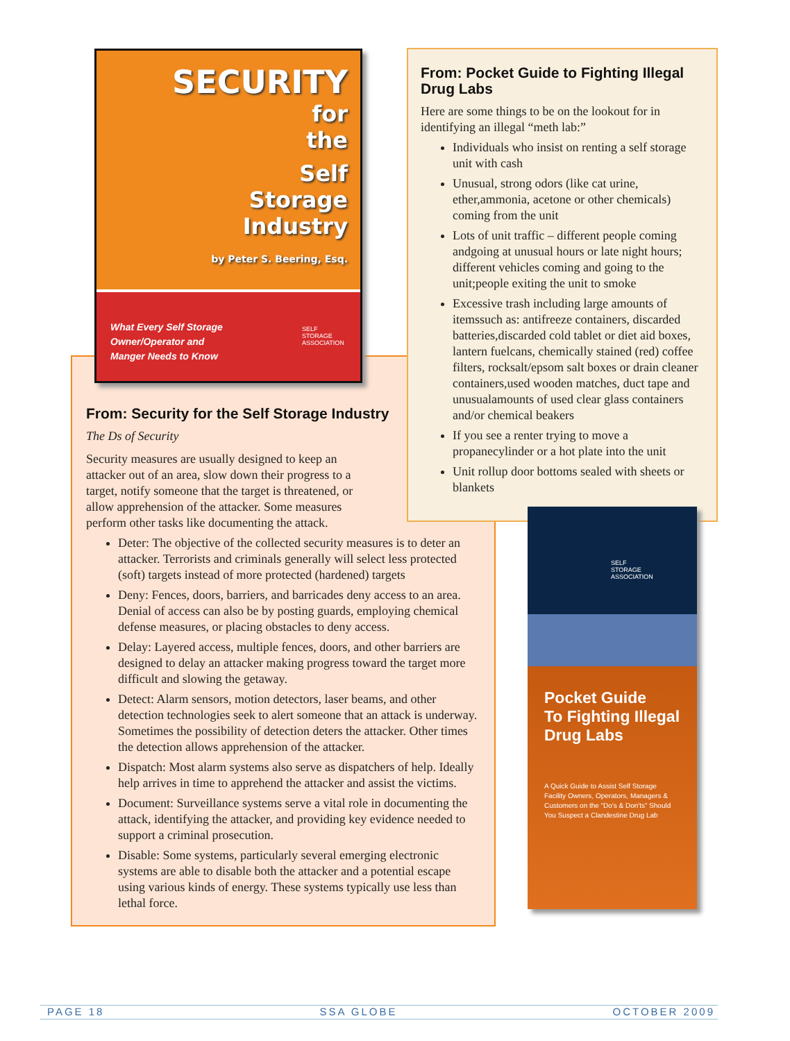SECURITY
for
the
Self
Storage
Industry
by Peter S. Beering, Esq.
What Every Self Storage
Owner/Operator and
Manger Needs to Know
SELF
STORAGE
ASSOCIATION
From: Security for the Self Storage Industry
The Ds of Security
Security measures are usually designed to keep an attacker out of an area, slow down their progress to a target, notify someone that the target is threatened, or allow apprehension of the attacker. Some measures perform other tasks like documenting the attack.
Deter: The objective of the collected security measures is to deter an attacker. Terrorists and criminals generally will select less protected (soft) targets instead of more protected (hardened) targets
Deny: Fences, doors, barriers, and barricades deny access to an area. Denial of access can also be by posting guards, employing chemical defense measures, or placing obstacles to deny access.
Delay: Layered access, multiple fences, doors, and other barriers are designed to delay an attacker making progress toward the target more difficult and slowing the getaway.
Detect: Alarm sensors, motion detectors, laser beams, and other detection technologies seek to alert someone that an attack is underway. Sometimes the possibility of detection deters the attacker. Other times the detection allows apprehension of the attacker.
Dispatch: Most alarm systems also serve as dispatchers of help. Ideally help arrives in time to apprehend the attacker and assist the victims.
Document: Surveillance systems serve a vital role in documenting the attack, identifying the attacker, and providing key evidence needed to support a criminal prosecution.
Disable: Some systems, particularly several emerging electronic systems are able to disable both the attacker and a potential escape using various kinds of energy. These systems typically use less than lethal force.
From: Pocket Guide to Fighting Illegal Drug Labs
Here are some things to be on the lookout for in identifying an illegal “meth lab:”
Individuals who insist on renting a self storage unit with cash
Unusual, strong odors (like cat urine, ether,ammonia, acetone or other chemicals) coming from the unit
Lots of unit traffic – different people coming andgoing at unusual hours or late night hours; different vehicles coming and going to the unit;people exiting the unit to smoke
Excessive trash including large amounts of itemssuch as: antifreeze containers, discarded batteries,discarded cold tablet or diet aid boxes, lantern fuelcans, chemically stained (red) coffee filters, rocksalt/epsom salt boxes or drain cleaner containers,used wooden matches, duct tape and unusualamounts of used clear glass containers and/or chemical beakers
If you see a renter trying to move a propanecylinder or a hot plate into the unit
Unit rollup door bottoms sealed with sheets or blankets
SELF
STORAGE
ASSOCIATION
Pocket Guide
To Fighting Illegal
Drug Labs
A Quick Guide to Assist Self Storage
Facility Owners, Operators, Managers &
Customers on the “Do's & Don'ts” Should
You Suspect a Clandestine Drug Lab
PAGE 18 SSA GLOBE OCTOBER 2009